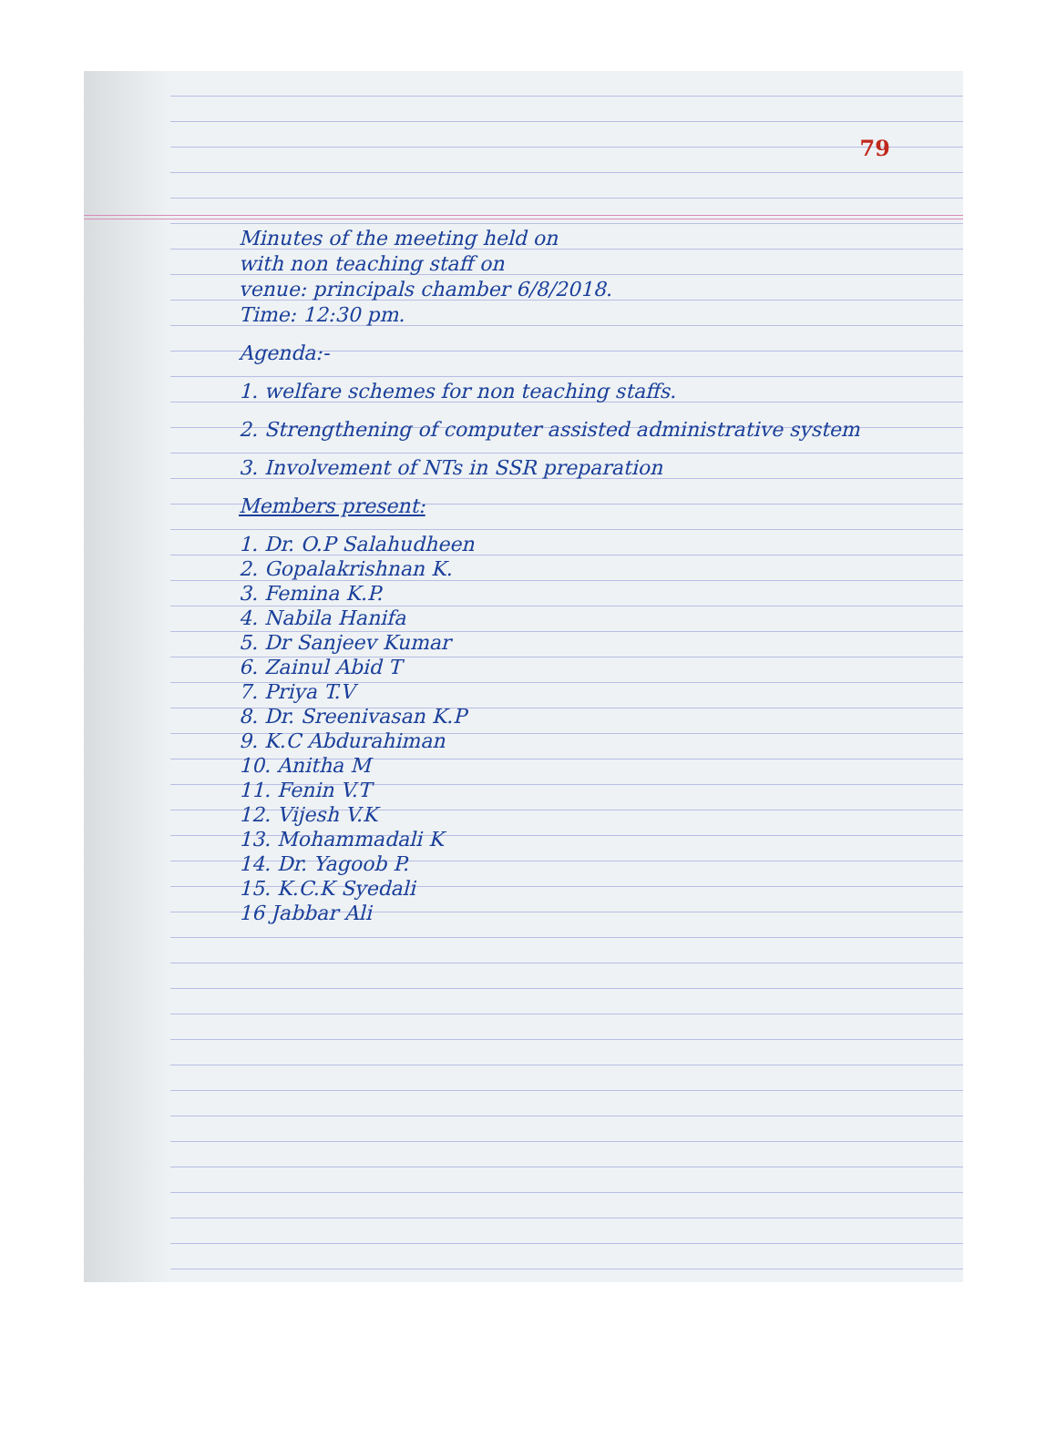79
Minutes of the meeting held on
with non teaching staff on
venue: principals chamber 6/8/2018.
Time: 12:30 pm.
Agenda:-
1. welfare schemes for non teaching staffs.
2. Strengthening of computer assisted administrative system
3. Involvement of NTs in SSR preparation
Members present:
1. Dr. O.P Salahudheen
2. Gopalakrishnan K.
3. Femina K.P.
4. Nabila Hanifa
5. Dr Sanjeev Kumar
6. Zainul Abid T
7. Priya T.V
8. Dr. Sreenivasan K.P
9. K.C Abdurahiman
10. Anitha M
11. Fenin V.T
12. Vijesh V.K
13. Mohammadali K
14. Dr. Yagoob P.
15. K.C.K Syedali
16 Jabbar Ali